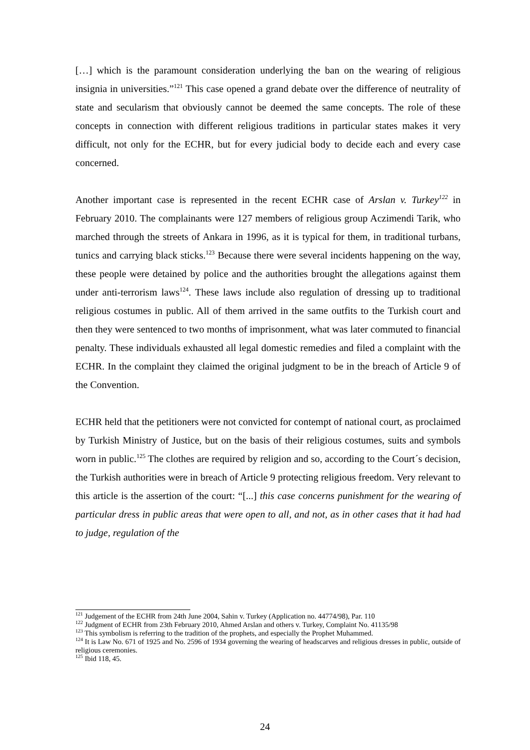[…] which is the paramount consideration underlying the ban on the wearing of religious insignia in universities.”<sup>121</sup> This case opened a grand debate over the difference of neutrality of state and secularism that obviously cannot be deemed the same concepts. The role of these concepts in connection with different religious traditions in particular states makes it very difficult, not only for the ECHR, but for every judicial body to decide each and every case concerned.
Another important case is represented in the recent ECHR case of Arslan v. Turkey<sup>122</sup> in February 2010. The complainants were 127 members of religious group Aczimendi Tarik, who marched through the streets of Ankara in 1996, as it is typical for them, in traditional turbans, tunics and carrying black sticks.<sup>123</sup> Because there were several incidents happening on the way, these people were detained by police and the authorities brought the allegations against them under anti-terrorism laws<sup>124</sup>. These laws include also regulation of dressing up to traditional religious costumes in public. All of them arrived in the same outfits to the Turkish court and then they were sentenced to two months of imprisonment, what was later commuted to financial penalty. These individuals exhausted all legal domestic remedies and filed a complaint with the ECHR. In the complaint they claimed the original judgment to be in the breach of Article 9 of the Convention.
ECHR held that the petitioners were not convicted for contempt of national court, as proclaimed by Turkish Ministry of Justice, but on the basis of their religious costumes, suits and symbols worn in public.<sup>125</sup> The clothes are required by religion and so, according to the Court´s decision, the Turkish authorities were in breach of Article 9 protecting religious freedom. Very relevant to this article is the assertion of the court: “[...] this case concerns punishment for the wearing of particular dress in public areas that were open to all, and not, as in other cases that it had had to judge, regulation of the
<sup>121</sup> Judgement of the ECHR from 24th June 2004, Sahin v. Turkey (Application no. 44774/98), Par. 110
<sup>122</sup> Judgment of ECHR from 23th February 2010, Ahmed Arslan and others v. Turkey, Complaint No. 41135/98
<sup>123</sup> This symbolism is referring to the tradition of the prophets, and especially the Prophet Muhammed.
<sup>124</sup> It is Law No. 671 of 1925 and No. 2596 of 1934 governing the wearing of headscarves and religious dresses in public, outside of religious ceremonies.
<sup>125</sup> Ibid 118, 45.
24